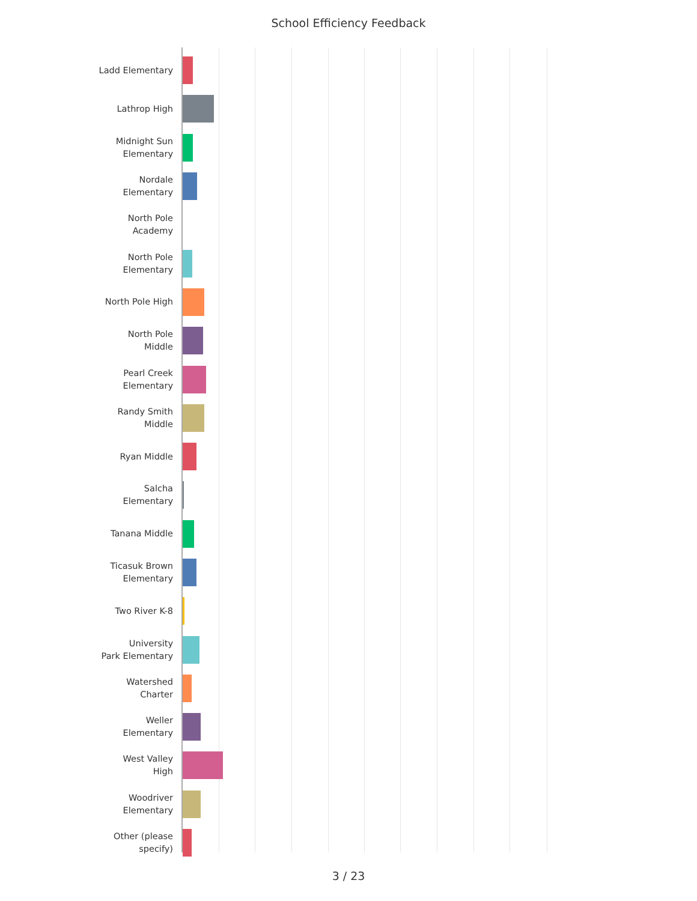School Efficiency Feedback
Ladd Elementary
Lathrop High
Midnight Sun
Elementary
Nordale
Elementary
North Pole
Academy
North Pole
Elementary
North Pole High
North Pole
Middle
Pearl Creek
Elementary
Randy Smith
Middle
Ryan Middle
Salcha
Elementary
Tanana Middle
Ticasuk Brown
Elementary
Two River K-8
University
Park Elementary
Watershed
Charter
Weller
Elementary
West Valley
High
Woodriver
Elementary
Other (please
specify)
3 / 23